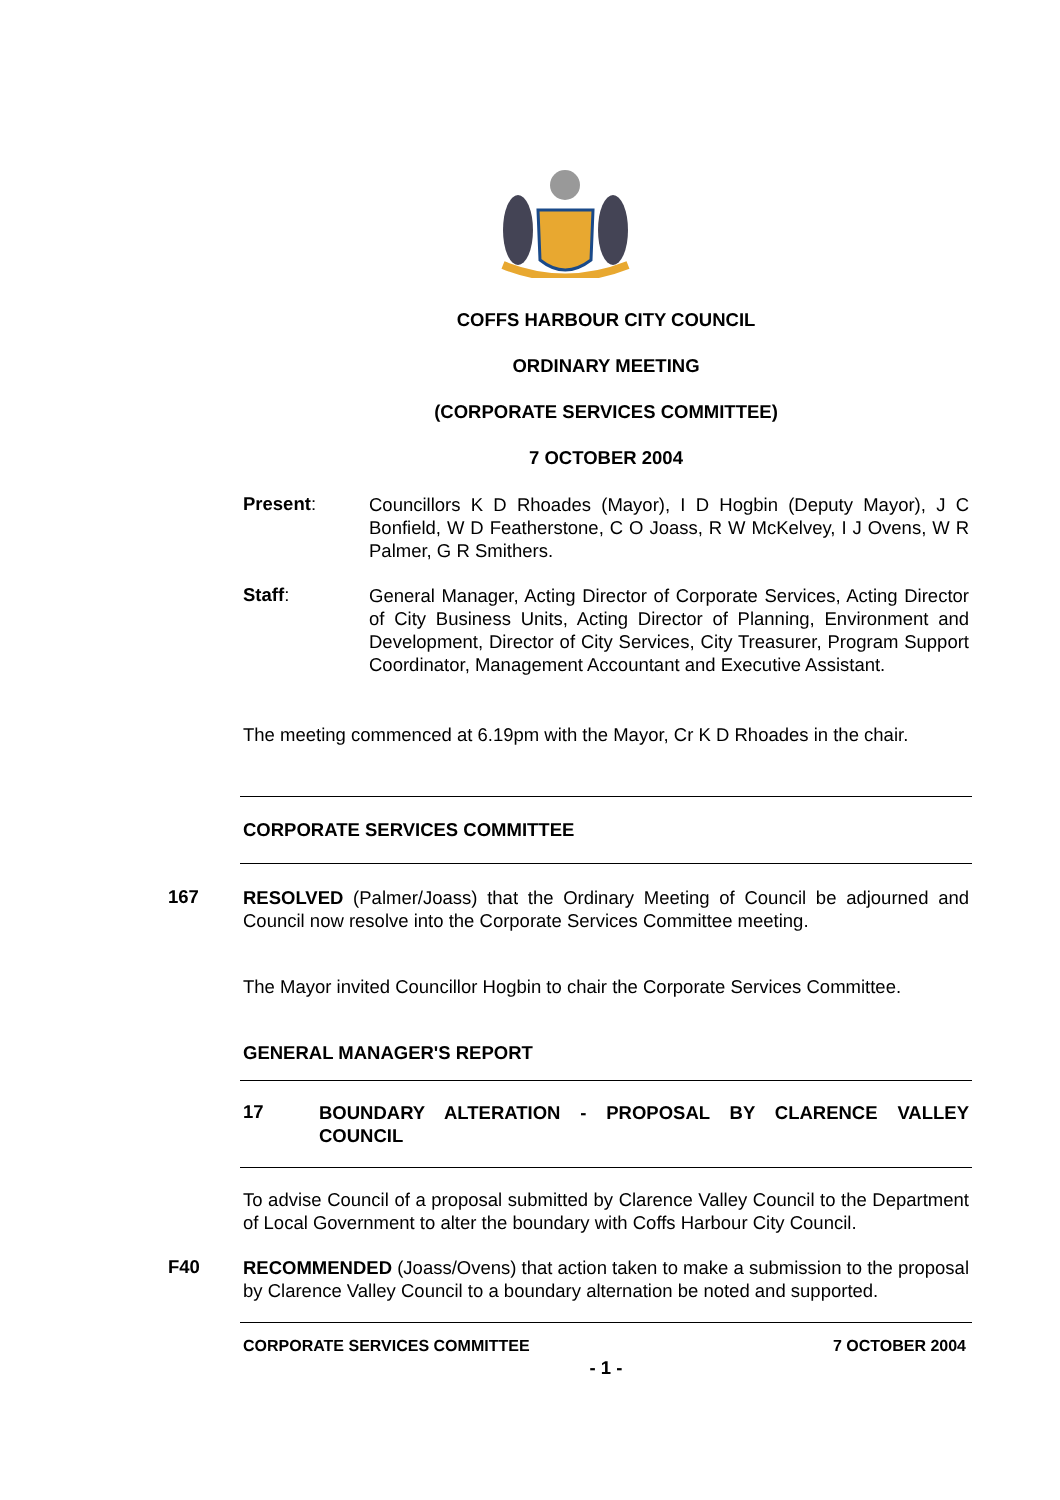COFFS HARBOUR CITY COUNCIL
ORDINARY MEETING
(CORPORATE SERVICES COMMITTEE)
7 OCTOBER 2004
Present:
Councillors K D Rhoades (Mayor), I D Hogbin (Deputy Mayor), J C Bonfield, W D Featherstone, C O Joass, R W McKelvey, I J Ovens, W R Palmer, G R Smithers.
Staff:
General Manager, Acting Director of Corporate Services, Acting Director of City Business Units, Acting Director of Planning, Environment and Development, Director of City Services, City Treasurer, Program Support Coordinator, Management Accountant and Executive Assistant.
The meeting commenced at 6.19pm with the Mayor, Cr K D Rhoades in the chair.
CORPORATE SERVICES COMMITTEE
167
RESOLVED (Palmer/Joass) that the Ordinary Meeting of Council be adjourned and Council now resolve into the Corporate Services Committee meeting.
The Mayor invited Councillor Hogbin to chair the Corporate Services Committee.
GENERAL MANAGER'S REPORT
17
BOUNDARY ALTERATION - PROPOSAL BY CLARENCE VALLEY COUNCIL
To advise Council of a proposal submitted by Clarence Valley Council to the Department of Local Government to alter the boundary with Coffs Harbour City Council.
F40
RECOMMENDED (Joass/Ovens) that action taken to make a submission to the proposal by Clarence Valley Council to a boundary alternation be noted and supported.
CORPORATE SERVICES COMMITTEE 7 OCTOBER 2004
- 1 -